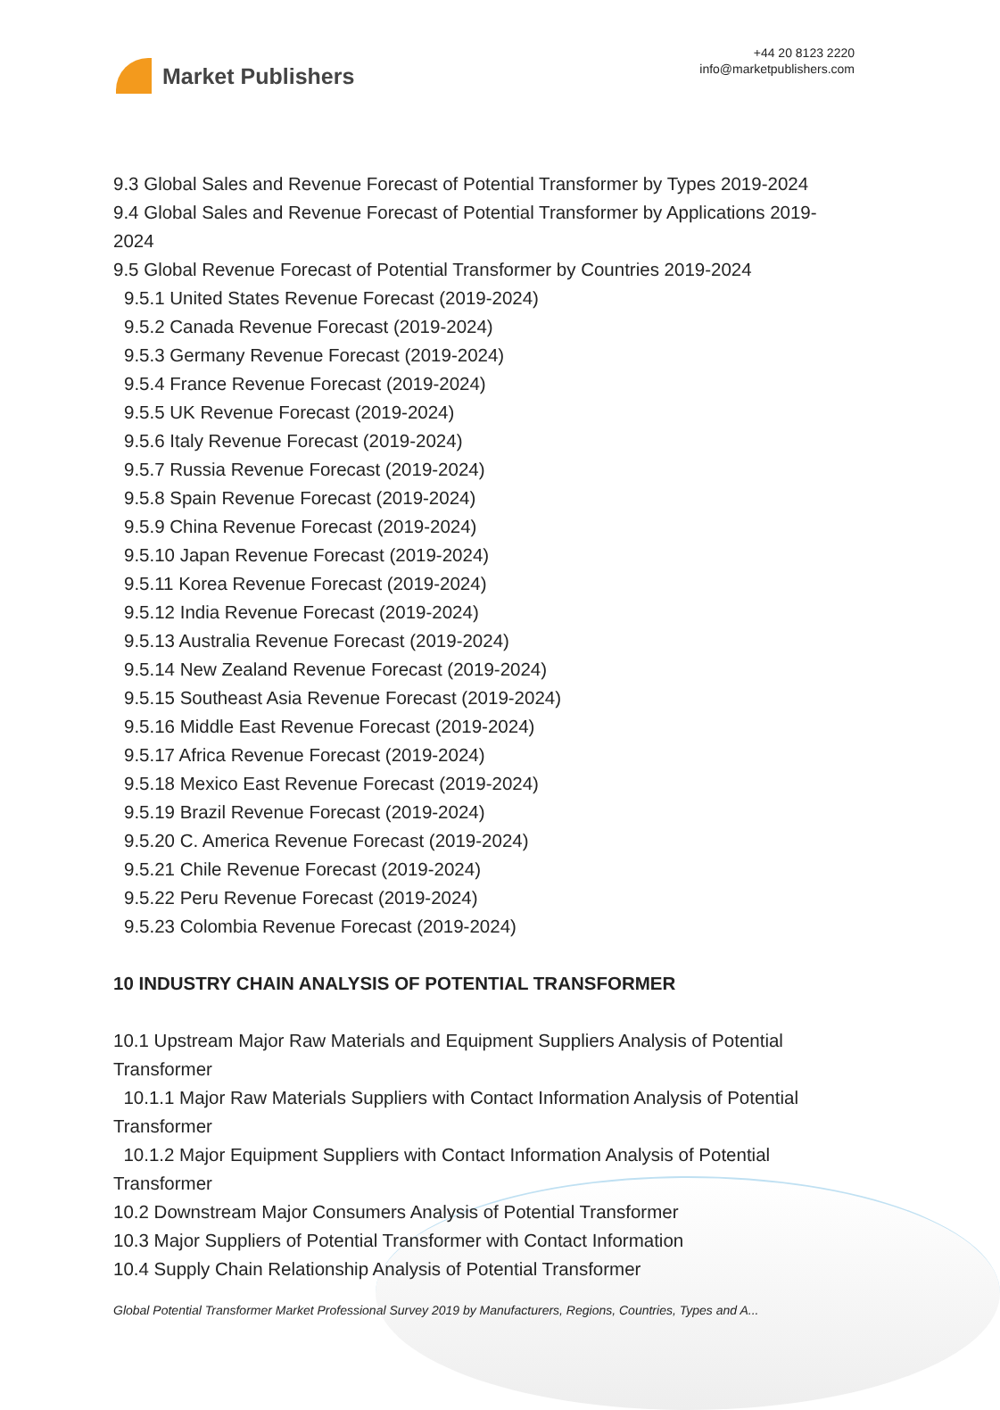Market Publishers
+44 20 8123 2220
info@marketpublishers.com
9.3 Global Sales and Revenue Forecast of Potential Transformer by Types 2019-2024
9.4 Global Sales and Revenue Forecast of Potential Transformer by Applications 2019-2024
9.5 Global Revenue Forecast of Potential Transformer by Countries 2019-2024
9.5.1 United States Revenue Forecast (2019-2024)
9.5.2 Canada Revenue Forecast (2019-2024)
9.5.3 Germany Revenue Forecast (2019-2024)
9.5.4 France Revenue Forecast (2019-2024)
9.5.5 UK Revenue Forecast (2019-2024)
9.5.6 Italy Revenue Forecast (2019-2024)
9.5.7 Russia Revenue Forecast (2019-2024)
9.5.8 Spain Revenue Forecast (2019-2024)
9.5.9 China Revenue Forecast (2019-2024)
9.5.10 Japan Revenue Forecast (2019-2024)
9.5.11 Korea Revenue Forecast (2019-2024)
9.5.12 India Revenue Forecast (2019-2024)
9.5.13 Australia Revenue Forecast (2019-2024)
9.5.14 New Zealand Revenue Forecast (2019-2024)
9.5.15 Southeast Asia Revenue Forecast (2019-2024)
9.5.16 Middle East Revenue Forecast (2019-2024)
9.5.17 Africa Revenue Forecast (2019-2024)
9.5.18 Mexico East Revenue Forecast (2019-2024)
9.5.19 Brazil Revenue Forecast (2019-2024)
9.5.20 C. America Revenue Forecast (2019-2024)
9.5.21 Chile Revenue Forecast (2019-2024)
9.5.22 Peru Revenue Forecast (2019-2024)
9.5.23 Colombia Revenue Forecast (2019-2024)
10 INDUSTRY CHAIN ANALYSIS OF POTENTIAL TRANSFORMER
10.1 Upstream Major Raw Materials and Equipment Suppliers Analysis of Potential Transformer
10.1.1 Major Raw Materials Suppliers with Contact Information Analysis of Potential Transformer
10.1.2 Major Equipment Suppliers with Contact Information Analysis of Potential Transformer
10.2 Downstream Major Consumers Analysis of Potential Transformer
10.3 Major Suppliers of Potential Transformer with Contact Information
10.4 Supply Chain Relationship Analysis of Potential Transformer
Global Potential Transformer Market Professional Survey 2019 by Manufacturers, Regions, Countries, Types and A...